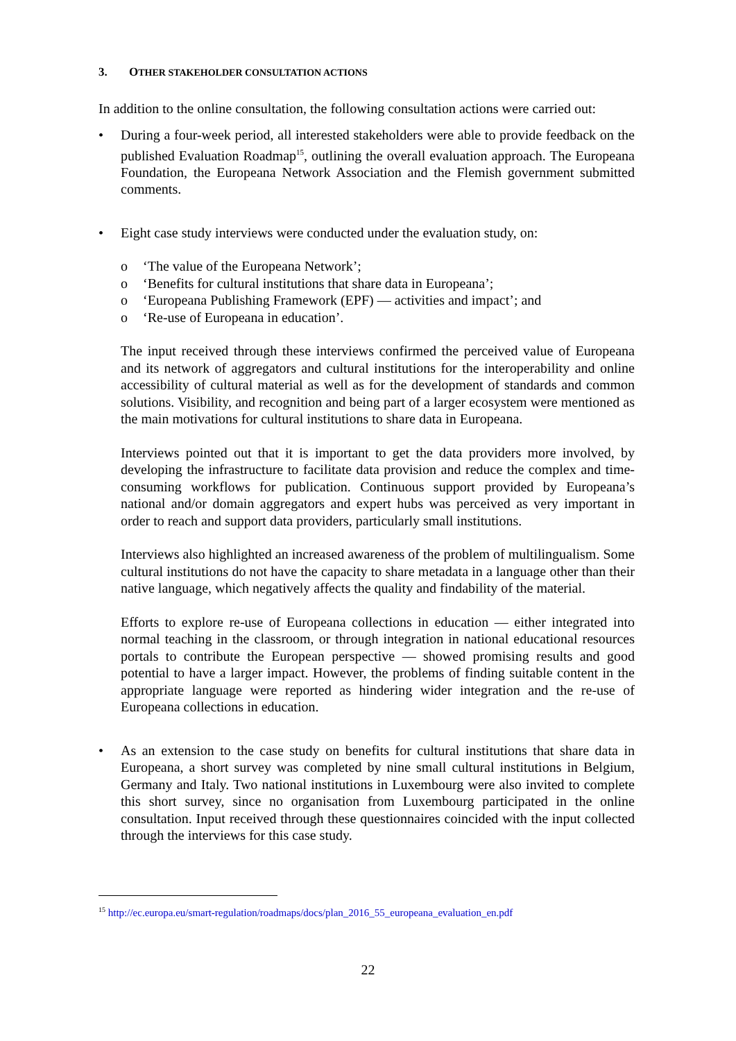3. OTHER STAKEHOLDER CONSULTATION ACTIONS
In addition to the online consultation, the following consultation actions were carried out:
• During a four-week period, all interested stakeholders were able to provide feedback on the published Evaluation Roadmap<sup>15</sup>, outlining the overall evaluation approach. The Europeana Foundation, the Europeana Network Association and the Flemish government submitted comments.
• Eight case study interviews were conducted under the evaluation study, on:
o ‘The value of the Europeana Network’;
o ‘Benefits for cultural institutions that share data in Europeana’;
o ‘Europeana Publishing Framework (EPF) — activities and impact’; and
o ‘Re-use of Europeana in education’.
The input received through these interviews confirmed the perceived value of Europeana and its network of aggregators and cultural institutions for the interoperability and online accessibility of cultural material as well as for the development of standards and common solutions. Visibility, and recognition and being part of a larger ecosystem were mentioned as the main motivations for cultural institutions to share data in Europeana.
Interviews pointed out that it is important to get the data providers more involved, by developing the infrastructure to facilitate data provision and reduce the complex and time-consuming workflows for publication. Continuous support provided by Europeana’s national and/or domain aggregators and expert hubs was perceived as very important in order to reach and support data providers, particularly small institutions.
Interviews also highlighted an increased awareness of the problem of multilingualism. Some cultural institutions do not have the capacity to share metadata in a language other than their native language, which negatively affects the quality and findability of the material.
Efforts to explore re-use of Europeana collections in education — either integrated into normal teaching in the classroom, or through integration in national educational resources portals to contribute the European perspective — showed promising results and good potential to have a larger impact. However, the problems of finding suitable content in the appropriate language were reported as hindering wider integration and the re-use of Europeana collections in education.
• As an extension to the case study on benefits for cultural institutions that share data in Europeana, a short survey was completed by nine small cultural institutions in Belgium, Germany and Italy. Two national institutions in Luxembourg were also invited to complete this short survey, since no organisation from Luxembourg participated in the online consultation. Input received through these questionnaires coincided with the input collected through the interviews for this case study.
<sup>15</sup> http://ec.europa.eu/smart-regulation/roadmaps/docs/plan_2016_55_europeana_evaluation_en.pdf
22